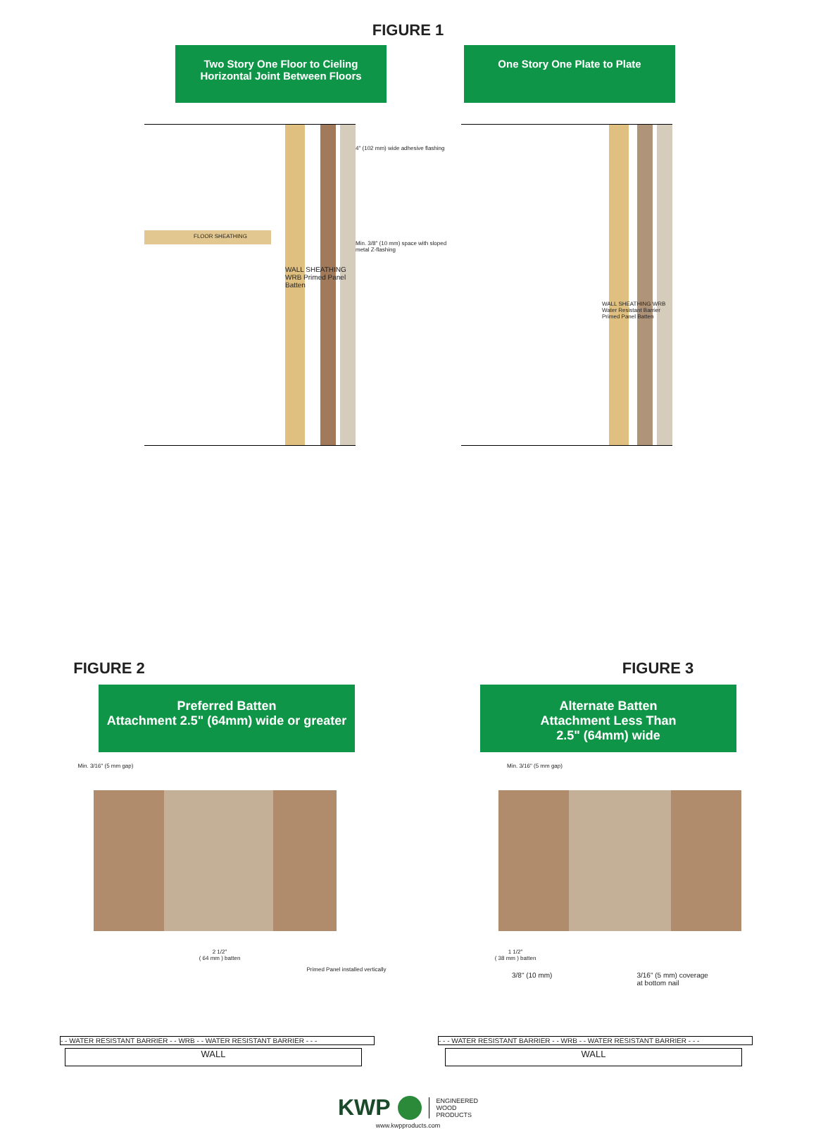FIGURE 1
Two Story One Floor to Cieling
Horizontal Joint Between Floors
One Story One Plate to Plate
FLOOR SHEATHING
WALL SHEATHING WRB Primed Panel Batten
4" (102 mm) wide adhesive flashing
Min. 3/8" (10 mm) space with sloped metal Z-flashing
WALL SHEATHING WRB Water Resistant Barrier Primed Panel Batten
FIGURE 2 FIGURE 3
Preferred Batten
Attachment 2.5" (64mm) wide or greater
Alternate Batten
Attachment Less Than
2.5" (64mm) wide
Min. 3/16" (5 mm gap) Min. 3/16" (5 mm gap)
2 1/2"
( 64 mm ) batten
Primed Panel installed vertically
1 1/2"
( 38 mm ) batten
3/8" (10 mm) 3/16" (5 mm) coverage
at bottom nail
- - WATER RESISTANT BARRIER - - WRB - - WATER RESISTANT BARRIER - - - - - - WATER RESISTANT BARRIER - - WRB - - WATER RESISTANT BARRIER - - -
WALL WALL
KWP ENGINEERED
WOOD
PRODUCTS
www.kwpproducts.com